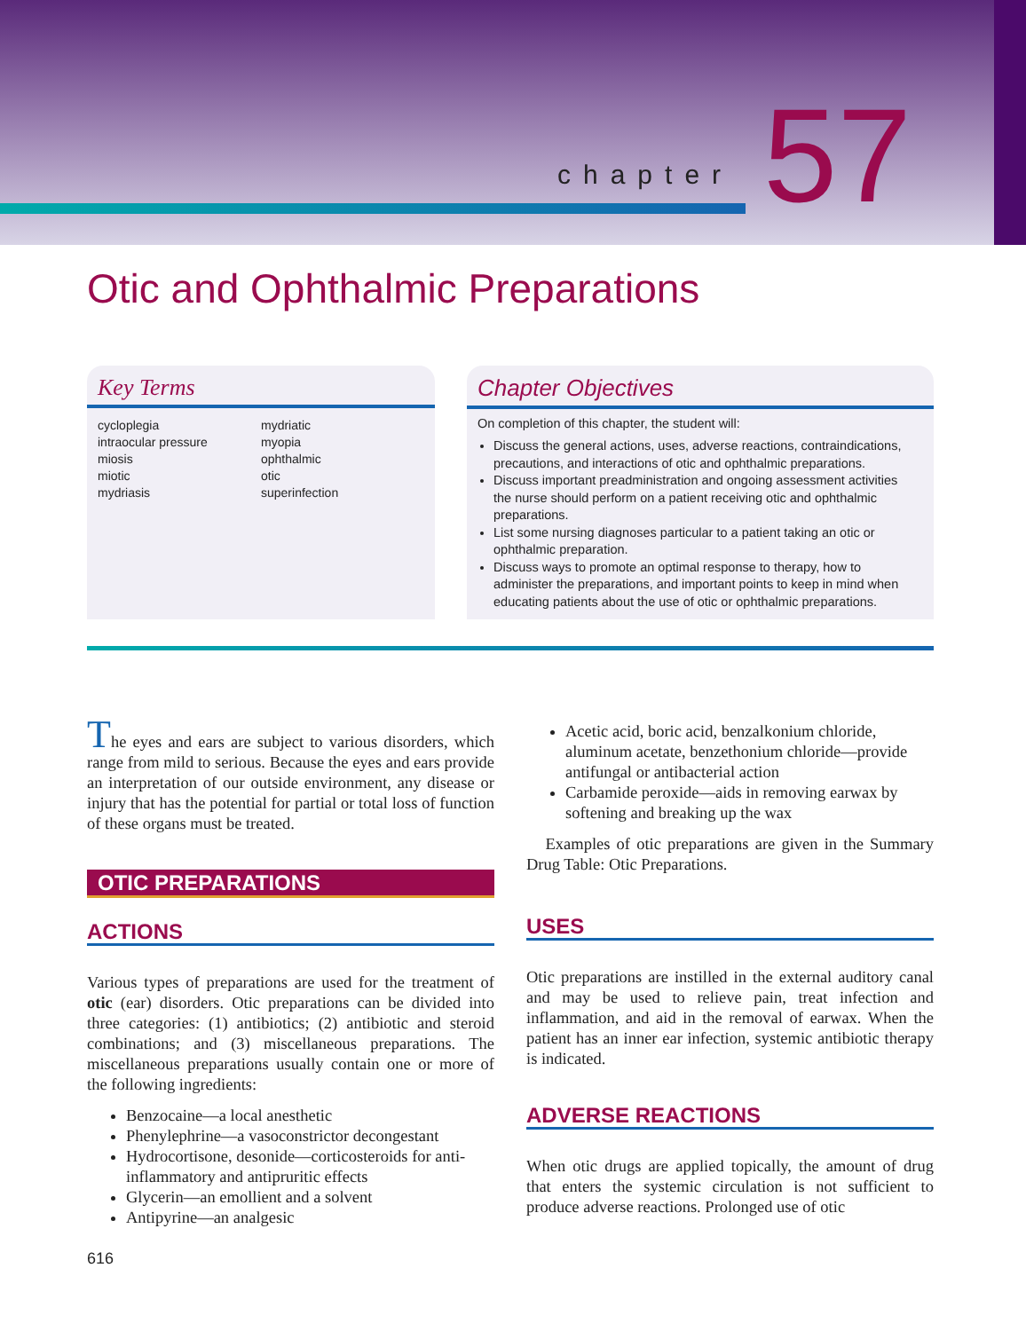chapter 57
Otic and Ophthalmic Preparations
Key Terms
cycloplegia
intraocular pressure
miosis
miotic
mydriasis
mydriatic
myopia
ophthalmic
otic
superinfection
Chapter Objectives
On completion of this chapter, the student will:
Discuss the general actions, uses, adverse reactions, contraindications, precautions, and interactions of otic and ophthalmic preparations.
Discuss important preadministration and ongoing assessment activities the nurse should perform on a patient receiving otic and ophthalmic preparations.
List some nursing diagnoses particular to a patient taking an otic or ophthalmic preparation.
Discuss ways to promote an optimal response to therapy, how to administer the preparations, and important points to keep in mind when educating patients about the use of otic or ophthalmic preparations.
The eyes and ears are subject to various disorders, which range from mild to serious. Because the eyes and ears provide an interpretation of our outside environment, any disease or injury that has the potential for partial or total loss of function of these organs must be treated.
OTIC PREPARATIONS
ACTIONS
Various types of preparations are used for the treatment of otic (ear) disorders. Otic preparations can be divided into three categories: (1) antibiotics; (2) antibiotic and steroid combinations; and (3) miscellaneous preparations. The miscellaneous preparations usually contain one or more of the following ingredients:
Benzocaine—a local anesthetic
Phenylephrine—a vasoconstrictor decongestant
Hydrocortisone, desonide—corticosteroids for anti-inflammatory and antipruritic effects
Glycerin—an emollient and a solvent
Antipyrine—an analgesic
Acetic acid, boric acid, benzalkonium chloride, aluminum acetate, benzethonium chloride—provide antifungal or antibacterial action
Carbamide peroxide—aids in removing earwax by softening and breaking up the wax
Examples of otic preparations are given in the Summary Drug Table: Otic Preparations.
USES
Otic preparations are instilled in the external auditory canal and may be used to relieve pain, treat infection and inflammation, and aid in the removal of earwax. When the patient has an inner ear infection, systemic antibiotic therapy is indicated.
ADVERSE REACTIONS
When otic drugs are applied topically, the amount of drug that enters the systemic circulation is not sufficient to produce adverse reactions. Prolonged use of otic
616